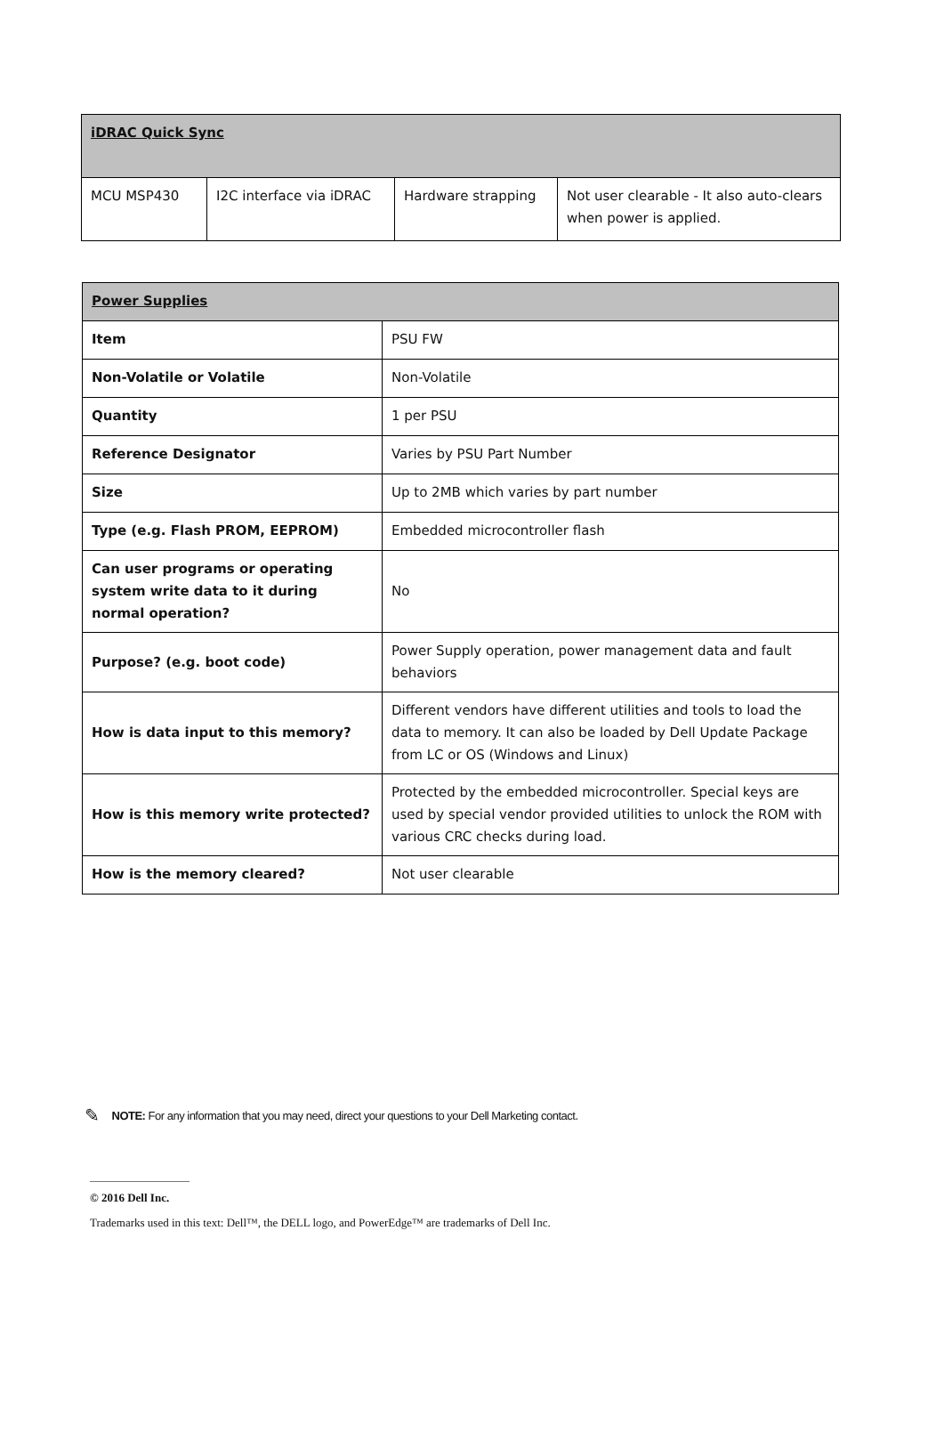| iDRAC Quick Sync | | | |
| MCU MSP430 | I2C interface via iDRAC | Hardware strapping | Not user clearable - It also auto-clears when power is applied. |
| Power Supplies | |
| Item | PSU FW |
| Non-Volatile or Volatile | Non-Volatile |
| Quantity | 1 per PSU |
| Reference Designator | Varies by PSU Part Number |
| Size | Up to 2MB which varies by part number |
| Type (e.g. Flash PROM, EEPROM) | Embedded microcontroller flash |
| Can user programs or operating system write data to it during normal operation? | No |
| Purpose? (e.g. boot code) | Power Supply operation, power management data and fault behaviors |
| How is data input to this memory? | Different vendors have different utilities and tools to load the data to memory. It can also be loaded by Dell Update Package from LC or OS (Windows and Linux) |
| How is this memory write protected? | Protected by the embedded microcontroller. Special keys are used by special vendor provided utilities to unlock the ROM with various CRC checks during load. |
| How is the memory cleared? | Not user clearable |
✎ NOTE: For any information that you may need, direct your questions to your Dell Marketing contact.
© 2016 Dell Inc.
Trademarks used in this text: Dell™, the DELL logo, and PowerEdge™ are trademarks of Dell Inc.